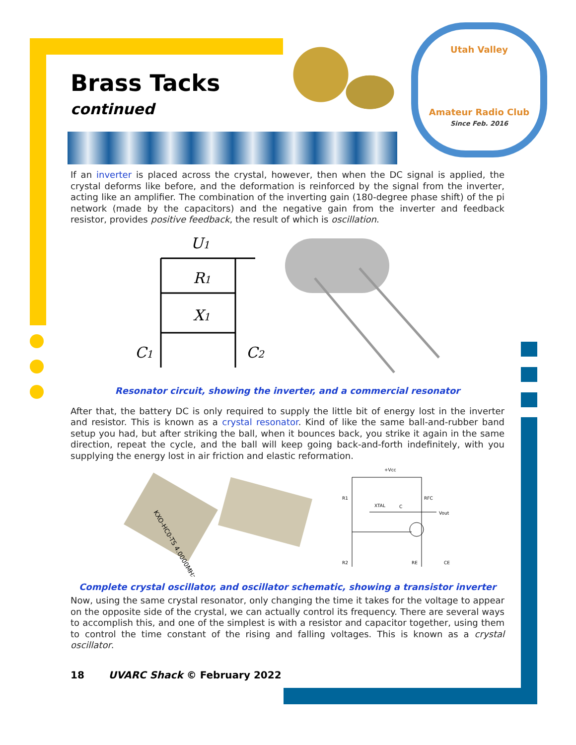Utah Valley
Amateur Radio Club
Since Feb. 2016
Brass Tacks
continued
If an inverter is placed across the crystal, however, then when the DC signal is applied, the crystal deforms like before, and the deformation is reinforced by the signal from the inverter, acting like an amplifier. The combination of the inverting gain (180-degree phase shift) of the pi network (made by the capacitors) and the negative gain from the inverter and feedback resistor, provides positive feedback, the result of which is oscillation.
U1
R1
X1
C1
C2
Resonator circuit, showing the inverter, and a commercial resonator
After that, the battery DC is only required to supply the little bit of energy lost in the inverter and resistor. This is known as a crystal resonator. Kind of like the same ball-and-rubber band setup you had, but after striking the ball, when it bounces back, you strike it again in the same direction, repeat the cycle, and the ball will keep going back-and-forth indefinitely, with you supplying the energy lost in air friction and elastic reformation.
KXO-HC0-TS 4.0000MHz
+Vcc
R1
RFC
XTAL
C
Vout
R2
RE
CE
Complete crystal oscillator, and oscillator schematic, showing a transistor inverter
Now, using the same crystal resonator, only changing the time it takes for the voltage to appear on the opposite side of the crystal, we can actually control its frequency. There are several ways to accomplish this, and one of the simplest is with a resistor and capacitor together, using them to control the time constant of the rising and falling voltages. This is known as a crystal oscillator.
18 UVARC Shack © February 2022